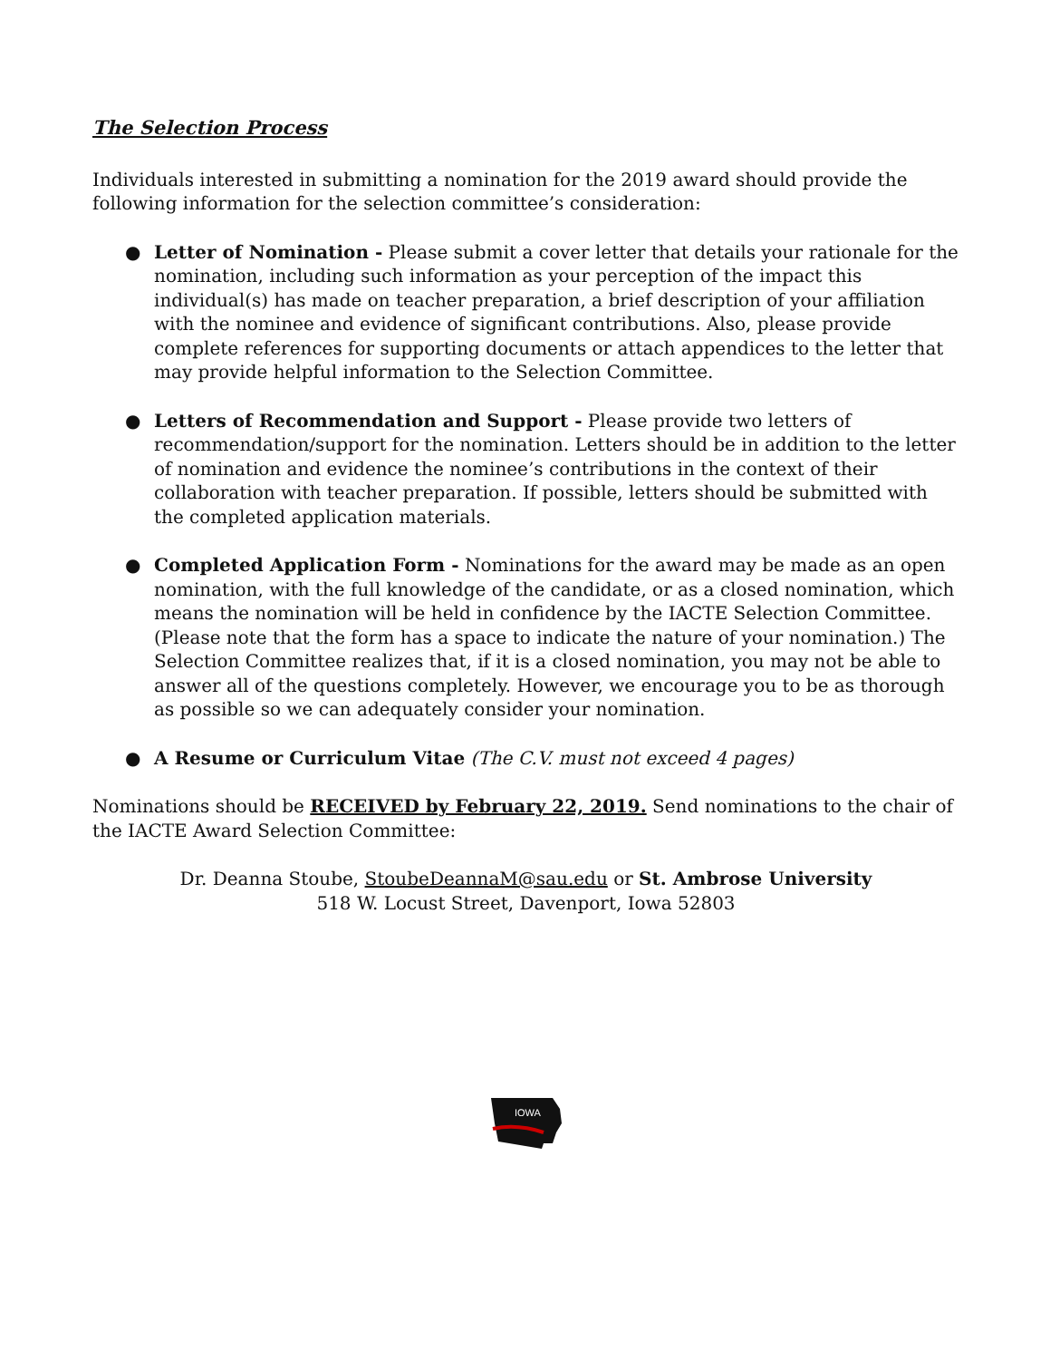The Selection Process
Individuals interested in submitting a nomination for the 2019 award should provide the following information for the selection committee’s consideration:
● Letter of Nomination - Please submit a cover letter that details your rationale for the nomination, including such information as your perception of the impact this individual(s) has made on teacher preparation, a brief description of your affiliation with the nominee and evidence of significant contributions. Also, please provide complete references for supporting documents or attach appendices to the letter that may provide helpful information to the Selection Committee.
● Letters of Recommendation and Support - Please provide two letters of recommendation/support for the nomination. Letters should be in addition to the letter of nomination and evidence the nominee’s contributions in the context of their collaboration with teacher preparation. If possible, letters should be submitted with the completed application materials.
● Completed Application Form - Nominations for the award may be made as an open nomination, with the full knowledge of the candidate, or as a closed nomination, which means the nomination will be held in confidence by the IACTE Selection Committee. (Please note that the form has a space to indicate the nature of your nomination.) The Selection Committee realizes that, if it is a closed nomination, you may not be able to answer all of the questions completely. However, we encourage you to be as thorough as possible so we can adequately consider your nomination.
● A Resume or Curriculum Vitae (The C.V. must not exceed 4 pages)
Nominations should be RECEIVED by February 22, 2019. Send nominations to the chair of the IACTE Award Selection Committee:
Dr. Deanna Stoube, StoubeDeannaM@sau.edu or St. Ambrose University
518 W. Locust Street, Davenport, Iowa 52803
IOWA